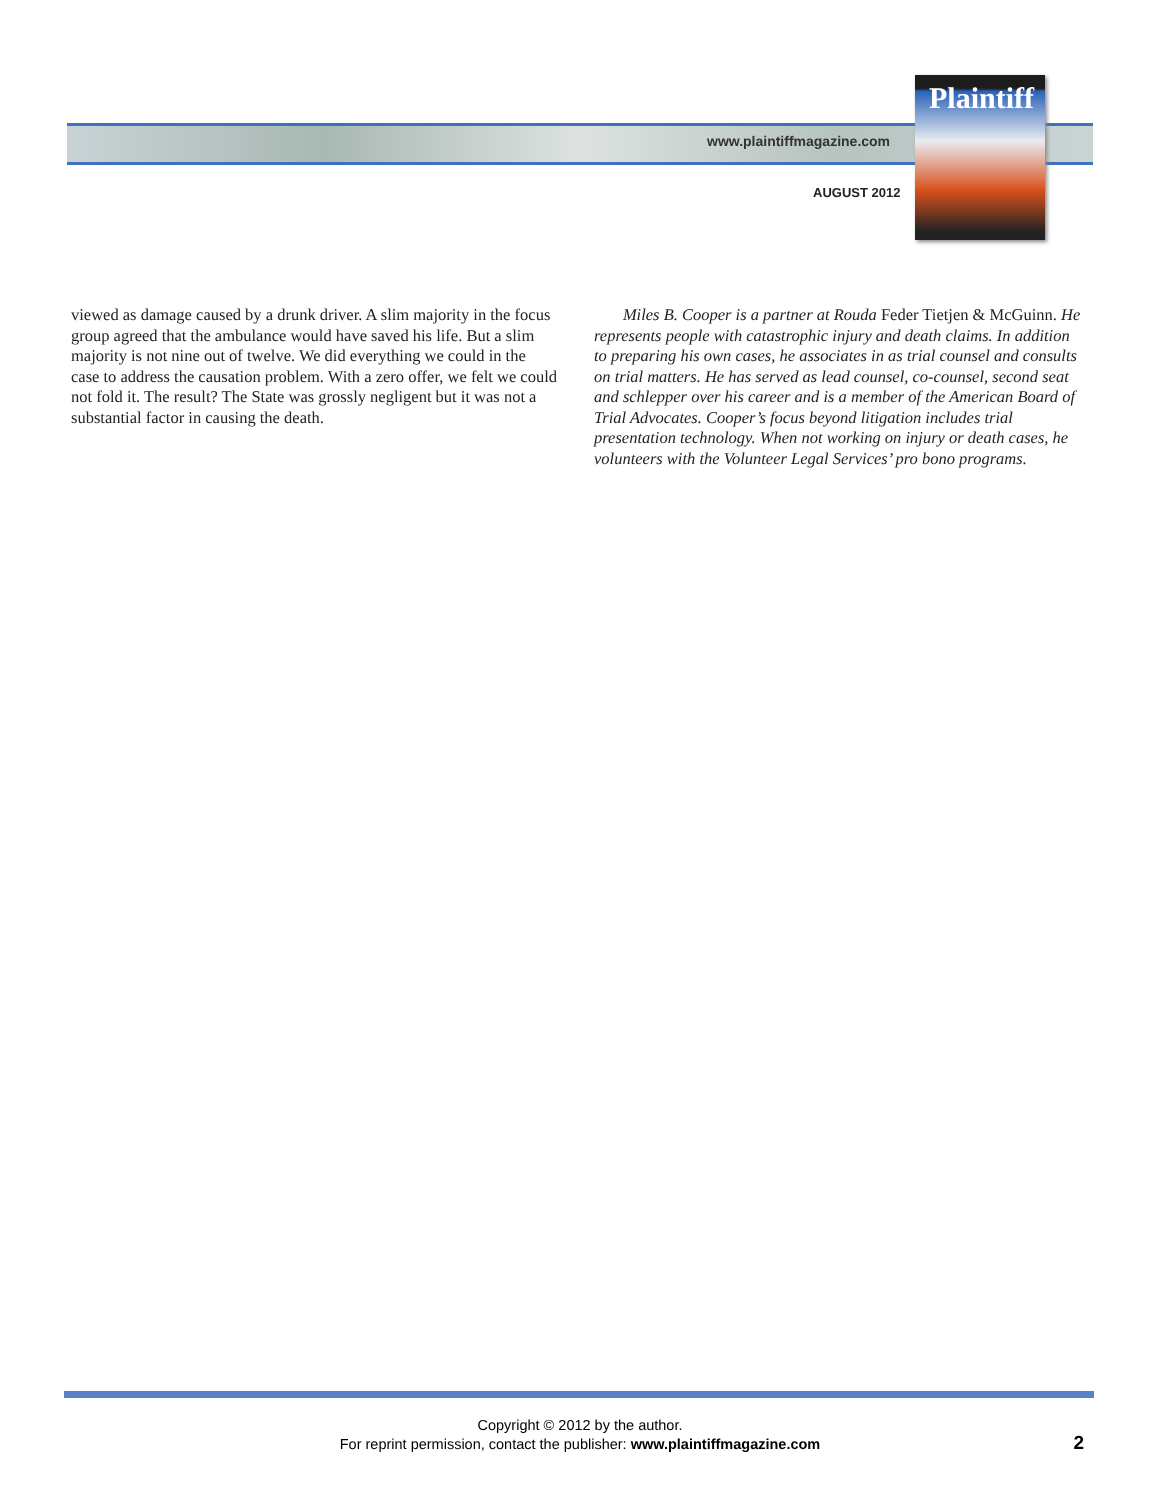www.plaintiffmagazine.com
AUGUST 2012
Plaintiff
viewed as damage caused by a drunk driver. A slim majority in the focus group agreed that the ambulance would have saved his life. But a slim majority is not nine out of twelve. We did everything we could in the case to address the causation problem. With a zero offer, we felt we could not fold it. The result? The State was grossly negligent but it was not a substantial factor in causing the death.
Miles B. Cooper is a partner at Rouda Feder Tietjen & McGuinn. He represents people with catastrophic injury and death claims. In addition to preparing his own cases, he associates in as trial counsel and consults on trial matters. He has served as lead counsel, co-counsel, second seat and schlepper over his career and is a member of the American Board of Trial Advocates. Cooper’s focus beyond litigation includes trial presentation technology. When not working on injury or death cases, he volunteers with the Volunteer Legal Services’ pro bono programs.
Copyright © 2012 by the author.
For reprint permission, contact the publisher: www.plaintiffmagazine.com
2